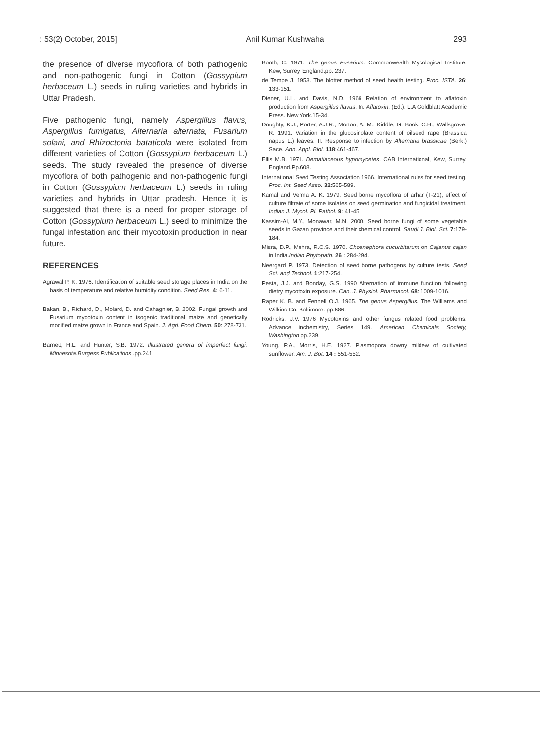: 53(2) October, 2015] Anil Kumar Kushwaha 293
the presence of diverse mycoflora of both pathogenic and non-pathogenic fungi in Cotton (Gossypium herbaceum L.) seeds in ruling varieties and hybrids in Uttar Pradesh.
Five pathogenic fungi, namely Aspergillus flavus, Aspergillus fumigatus, Alternaria alternata, Fusarium solani, and Rhizoctonia bataticola were isolated from different varieties of Cotton (Gossypium herbaceum L.) seeds. The study revealed the presence of diverse mycoflora of both pathogenic and non-pathogenic fungi in Cotton (Gossypium herbaceum L.) seeds in ruling varieties and hybrids in Uttar pradesh. Hence it is suggested that there is a need for proper storage of Cotton (Gossypium herbaceum L.) seed to minimize the fungal infestation and their mycotoxin production in near future.
REFERENCES
Agrawal P. K. 1976. Identification of suitable seed storage places in India on the basis of temperature and relative humidity condition. Seed Res. 4: 6-11.
Bakan, B., Richard, D., Molard, D. and Cahagnier, B. 2002. Fungal growth and Fusarium mycotoxin content in isogenic traditional maize and genetically modified maize grown in France and Spain. J. Agri. Food Chem. 50: 278-731.
Barnett, H.L. and Hunter, S.B. 1972. Illustrated genera of imperfect fungi. Minnesota.Burgess Publications .pp.241
Booth, C. 1971. The genus Fusarium. Commonwealth Mycological Institute, Kew, Surrey, England.pp. 237.
de Tempe J. 1953. The blotter method of seed health testing. Proc. ISTA. 26: 133-151.
Diener, U.L. and Davis, N.D. 1969 Relation of environment to aflatoxin production from Aspergillus flavus. In: Aflatoxin. (Ed.): L.A Goldblatt Academic Press. New York.15-34.
Doughty, K.J., Porter, A.J.R., Morton, A. M., Kiddle, G. Book, C.H., Wallsgrove, R. 1991. Variation in the glucosinolate content of oilseed rape (Brassica napus L.) leaves. II. Response to infection by Alternaria brassicae (Berk.) Sace. Ann. Appl. Biol. 118:461-467.
Ellis M.B. 1971. Dematiaceous hypomycetes. CAB International, Kew, Surrey, England.Pp.608.
International Seed Testing Association 1966. International rules for seed testing. Proc. Int. Seed Asso. 32:565-589.
Kamal and Verma A. K. 1979. Seed borne mycoflora of arhar (T-21), effect of culture filtrate of some isolates on seed germination and fungicidal treatment. Indian J. Mycol. Pl. Pathol. 9: 41-45.
Kassim-Al, M.Y., Monawar, M.N. 2000. Seed borne fungi of some vegetable seeds in Gazan province and their chemical control. Saudi J. Biol. Sci. 7:179-184.
Misra, D.P., Mehra, R.C.S. 1970. Choanephora cucurbitarum on Cajanus cajan in India.Indian Phytopath. 26 : 284-294.
Neergard P. 1973. Detection of seed borne pathogens by culture tests. Seed Sci. and Technol. 1:217-254.
Pesta, J.J. and Bonday, G.S. 1990 Alternation of immune function following dietry mycotoxin exposure. Can. J. Physiol. Pharmacol. 68: 1009-1016.
Raper K. B. and Fennell O.J. 1965. The genus Aspergillus. The Williams and Wilkins Co. Baltimore. pp.686.
Rodricks, J.V. 1976 Mycotoxins and other fungus related food problems. Advance inchemistry, Series 149. American Chemicals Society, Washington.pp.239.
Young, P.A., Morris, H.E. 1927. Plasmopora downy mildew of cultivated sunflower. Am. J. Bot. 14 : 551-552.